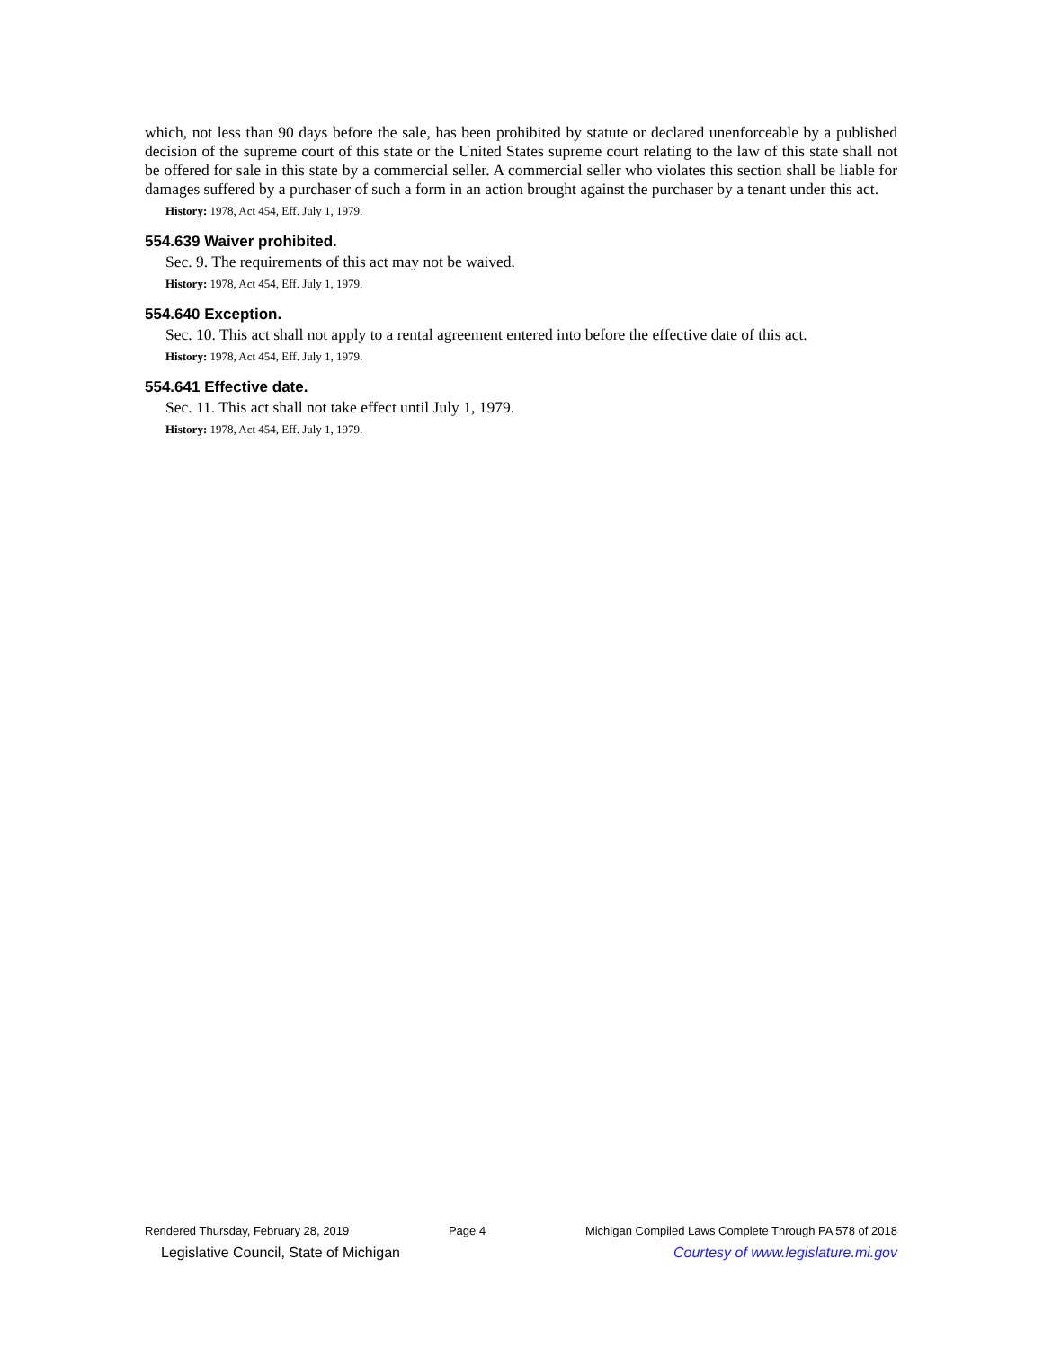which, not less than 90 days before the sale, has been prohibited by statute or declared unenforceable by a published decision of the supreme court of this state or the United States supreme court relating to the law of this state shall not be offered for sale in this state by a commercial seller. A commercial seller who violates this section shall be liable for damages suffered by a purchaser of such a form in an action brought against the purchaser by a tenant under this act.
History: 1978, Act 454, Eff. July 1, 1979.
554.639 Waiver prohibited.
Sec. 9. The requirements of this act may not be waived.
History: 1978, Act 454, Eff. July 1, 1979.
554.640 Exception.
Sec. 10. This act shall not apply to a rental agreement entered into before the effective date of this act.
History: 1978, Act 454, Eff. July 1, 1979.
554.641 Effective date.
Sec. 11. This act shall not take effect until July 1, 1979.
History: 1978, Act 454, Eff. July 1, 1979.
Rendered Thursday, February 28, 2019 Page 4 Michigan Compiled Laws Complete Through PA 578 of 2018
Legislative Council, State of Michigan Courtesy of www.legislature.mi.gov